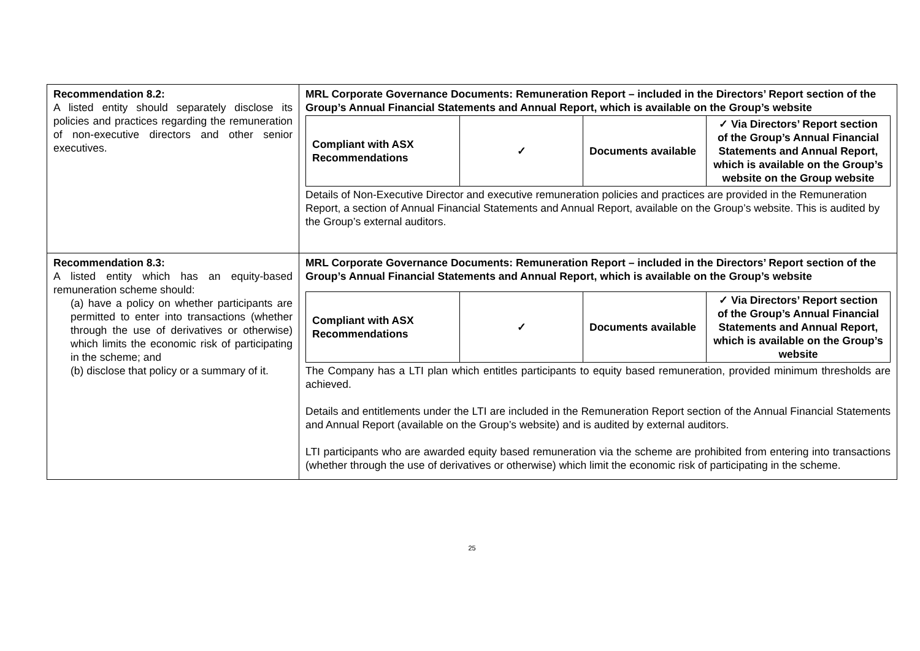| Recommendation 8.2: A listed entity should separately disclose its policies and practices regarding the remuneration of non-executive directors and other senior executives. | MRL Corporate Governance Documents: Remuneration Report – included in the Directors’ Report section of the Group’s Annual Financial Statements and Annual Report, which is available on the Group’s website / Compliant with ASX Recommendations / ✓ / Documents available / ✓ Via Directors’ Report section of the Group’s Annual Financial Statements and Annual Report, which is available on the Group’s website on the Group website / Details of Non-Executive Director and executive remuneration policies and practices are provided in the Remuneration Report, a section of Annual Financial Statements and Annual Report, available on the Group’s website. This is audited by the Group’s external auditors. |
| Recommendation 8.3: A listed entity which has an equity-based remuneration scheme should: (a) have a policy on whether participants are permitted to enter into transactions (whether through the use of derivatives or otherwise) which limits the economic risk of participating in the scheme; and (b) disclose that policy or a summary of it. | MRL Corporate Governance Documents: Remuneration Report – included in the Directors’ Report section of the Group’s Annual Financial Statements and Annual Report, which is available on the Group’s website / Compliant with ASX Recommendations / ✓ / Documents available / ✓ Via Directors’ Report section of the Group’s Annual Financial Statements and Annual Report, which is available on the Group’s website / The Company has a LTI plan which entitles participants to equity based remuneration, provided minimum thresholds are achieved. Details and entitlements under the LTI are included in the Remuneration Report section of the Annual Financial Statements and Annual Report (available on the Group’s website) and is audited by external auditors. LTI participants who are awarded equity based remuneration via the scheme are prohibited from entering into transactions (whether through the use of derivatives or otherwise) which limit the economic risk of participating in the scheme. |
25